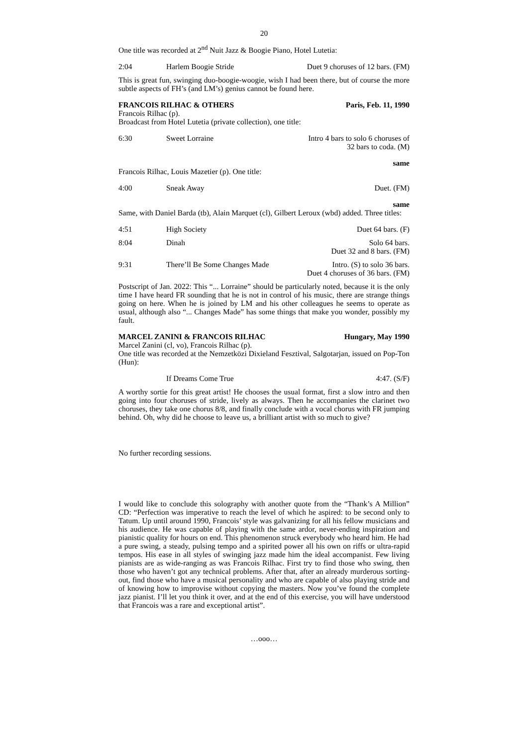20
One title was recorded at 2<sup>nd</sup> Nuit Jazz & Boogie Piano, Hotel Lutetia:
2:04 Harlem Boogie Stride Duet 9 choruses of 12 bars. (FM)
This is great fun, swinging duo-boogie-woogie, wish I had been there, but of course the more subtle aspects of FH’s (and LM’s) genius cannot be found here.
FRANCOIS RILHAC & OTHERS Paris, Feb. 11, 1990
Francois Rilhac (p).
Broadcast from Hotel Lutetia (private collection), one title:
6:30 Sweet Lorraine Intro 4 bars to solo 6 choruses of
32 bars to coda. (M)
same
Francois Rilhac, Louis Mazetier (p). One title:
4:00 Sneak Away Duet. (FM)
same
Same, with Daniel Barda (tb), Alain Marquet (cl), Gilbert Leroux (wbd) added. Three titles:
4:51 High Society Duet 64 bars. (F)
8:04 Dinah Solo 64 bars.
Duet 32 and 8 bars. (FM)
9:31 There’ll Be Some Changes Made Intro. (S) to solo 36 bars.
Duet 4 choruses of 36 bars. (FM)
Postscript of Jan. 2022: This “... Lorraine” should be particularly noted, because it is the only time I have heard FR sounding that he is not in control of his music, there are strange things going on here. When he is joined by LM and his other colleagues he seems to operate as usual, although also “... Changes Made” has some things that make you wonder, possibly my fault.
MARCEL ZANINI & FRANCOIS RILHAC Hungary, May 1990
Marcel Zanini (cl, vo), Francois Rilhac (p).
One title was recorded at the Nemzetközi Dixieland Fesztival, Salgotarjan, issued on Pop-Ton (Hun):
If Dreams Come True 4:47. (S/F)
A worthy sortie for this great artist! He chooses the usual format, first a slow intro and then going into four choruses of stride, lively as always. Then he accompanies the clarinet two choruses, they take one chorus 8/8, and finally conclude with a vocal chorus with FR jumping behind. Oh, why did he choose to leave us, a brilliant artist with so much to give?
No further recording sessions.
I would like to conclude this solography with another quote from the “Thank’s A Million” CD: “Perfection was imperative to reach the level of which he aspired: to be second only to Tatum. Up until around 1990, Francois’ style was galvanizing for all his fellow musicians and his audience. He was capable of playing with the same ardor, never-ending inspiration and pianistic quality for hours on end. This phenomenon struck everybody who heard him. He had a pure swing, a steady, pulsing tempo and a spirited power all his own on riffs or ultra-rapid tempos. His ease in all styles of swinging jazz made him the ideal accompanist. Few living pianists are as wide-ranging as was Francois Rilhac. First try to find those who swing, then those who haven’t got any technical problems. After that, after an already murderous sorting-out, find those who have a musical personality and who are capable of also playing stride and of knowing how to improvise without copying the masters. Now you’ve found the complete jazz pianist. I’ll let you think it over, and at the end of this exercise, you will have understood that Francois was a rare and exceptional artist”.
…ooo…